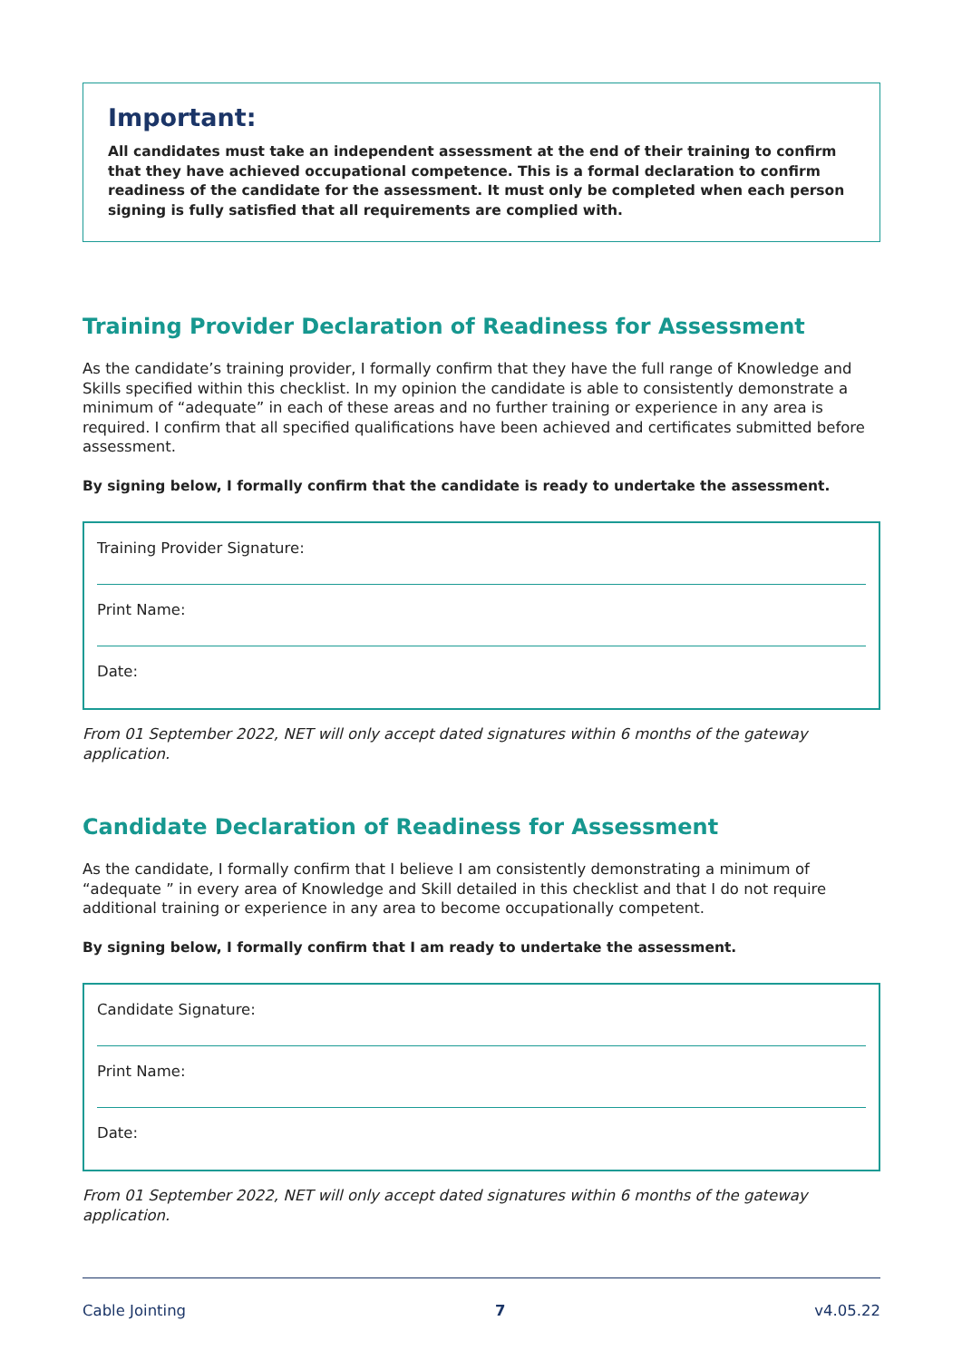Important:
All candidates must take an independent assessment at the end of their training to confirm that they have achieved occupational competence. This is a formal declaration to confirm readiness of the candidate for the assessment. It must only be completed when each person signing is fully satisfied that all requirements are complied with.
Training Provider Declaration of Readiness for Assessment
As the candidate’s training provider, I formally confirm that they have the full range of Knowledge and Skills specified within this checklist. In my opinion the candidate is able to consistently demonstrate a minimum of “adequate” in each of these areas and no further training or experience in any area is required. I confirm that all specified qualifications have been achieved and certificates submitted before assessment.
By signing below, I formally confirm that the candidate is ready to undertake the assessment.
Training Provider Signature:
Print Name:
Date:
From 01 September 2022, NET will only accept dated signatures within 6 months of the gateway application.
Candidate Declaration of Readiness for Assessment
As the candidate, I formally confirm that I believe I am consistently demonstrating a minimum of “adequate ” in every area of Knowledge and Skill detailed in this checklist and that I do not require additional training or experience in any area to become occupationally competent.
By signing below, I formally confirm that I am ready to undertake the assessment.
Candidate Signature:
Print Name:
Date:
From 01 September 2022, NET will only accept dated signatures within 6 months of the gateway application.
Cable Jointing 7 v4.05.22